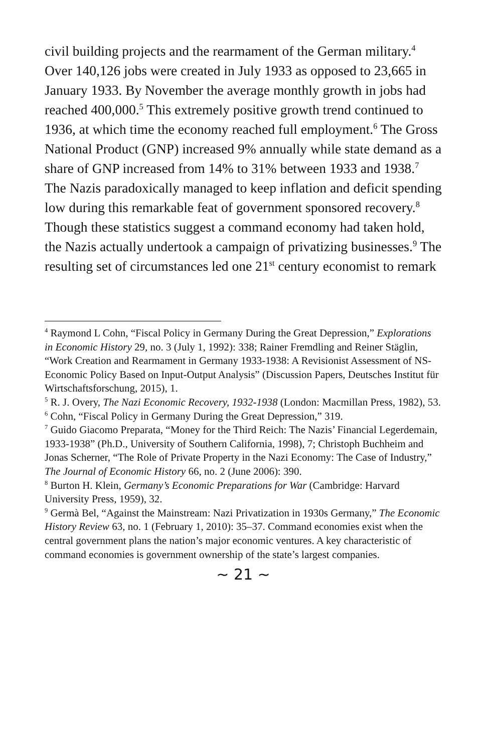civil building projects and the rearmament of the German military.<sup>4</sup> Over 140,126 jobs were created in July 1933 as opposed to 23,665 in January 1933. By November the average monthly growth in jobs had reached 400,000.<sup>5</sup> This extremely positive growth trend continued to 1936, at which time the economy reached full employment.<sup>6</sup> The Gross National Product (GNP) increased 9% annually while state demand as a share of GNP increased from 14% to 31% between 1933 and 1938.<sup>7</sup> The Nazis paradoxically managed to keep inflation and deficit spending low during this remarkable feat of government sponsored recovery.<sup>8</sup> Though these statistics suggest a command economy had taken hold, the Nazis actually undertook a campaign of privatizing businesses.<sup>9</sup> The resulting set of circumstances led one 21<sup>st</sup> century economist to remark
<sup>4</sup> Raymond L Cohn, “Fiscal Policy in Germany During the Great Depression,” Explorations in Economic History 29, no. 3 (July 1, 1992): 338; Rainer Fremdling and Reiner Stäglin, “Work Creation and Rearmament in Germany 1933-1938: A Revisionist Assessment of NS-Economic Policy Based on Input-Output Analysis” (Discussion Papers, Deutsches Institut für Wirtschaftsforschung, 2015), 1.
<sup>5</sup> R. J. Overy, The Nazi Economic Recovery, 1932-1938 (London: Macmillan Press, 1982), 53.
<sup>6</sup> Cohn, “Fiscal Policy in Germany During the Great Depression,” 319.
<sup>7</sup> Guido Giacomo Preparata, “Money for the Third Reich: The Nazis’ Financial Legerdemain, 1933-1938” (Ph.D., University of Southern California, 1998), 7; Christoph Buchheim and Jonas Scherner, “The Role of Private Property in the Nazi Economy: The Case of Industry,” The Journal of Economic History 66, no. 2 (June 2006): 390.
<sup>8</sup> Burton H. Klein, Germany’s Economic Preparations for War (Cambridge: Harvard University Press, 1959), 32.
<sup>9</sup> Germà Bel, “Against the Mainstream: Nazi Privatization in 1930s Germany,” The Economic History Review 63, no. 1 (February 1, 2010): 35–37. Command economies exist when the central government plans the nation’s major economic ventures. A key characteristic of command economies is government ownership of the state’s largest companies.
~ 21 ~